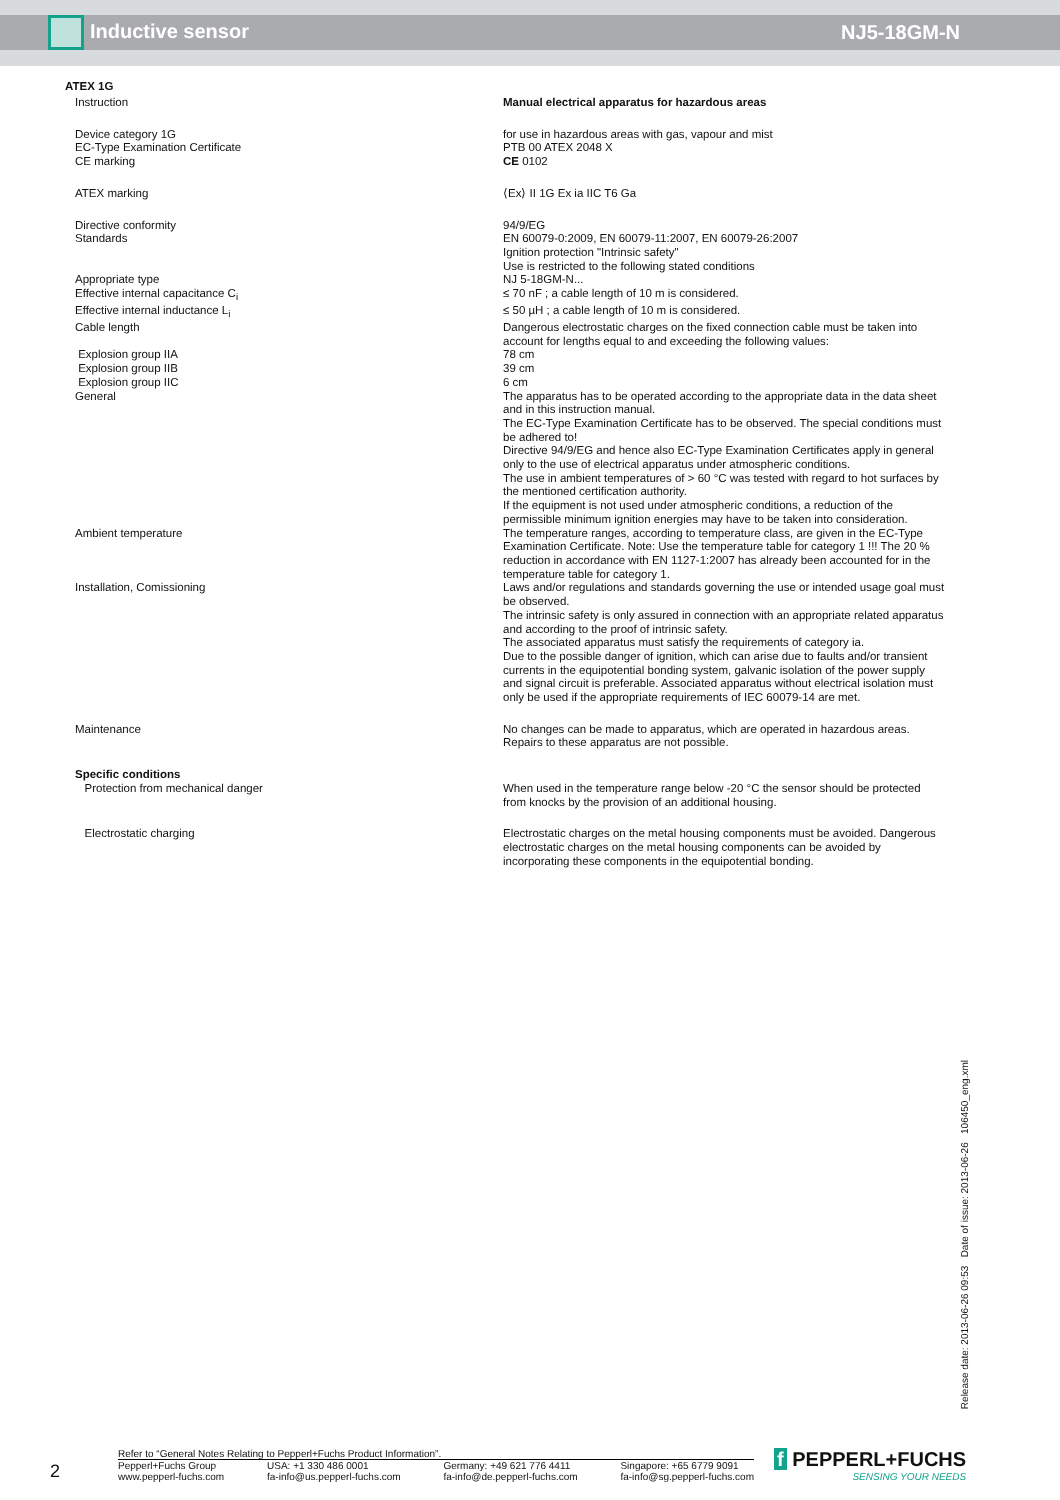Inductive sensor NJ5-18GM-N
ATEX 1G
| Instruction | Manual electrical apparatus for hazardous areas |
| Device category 1G | for use in hazardous areas with gas, vapour and mist |
| EC-Type Examination Certificate | PTB 00 ATEX 2048 X |
| CE marking | CE 0102 |
| ATEX marking | ⟨Ex⟩ II 1G Ex ia IIC T6 Ga |
| Directive conformity | 94/9/EG |
| Standards | EN 60079-0:2009, EN 60079-11:2007, EN 60079-26:2007 Ignition protection "Intrinsic safety" Use is restricted to the following stated conditions |
| Appropriate type | NJ 5-18GM-N... |
| Effective internal capacitance C<sub>i</sub> | ≤ 70 nF ; a cable length of 10 m is considered. |
| Effective internal inductance L<sub>i</sub> | ≤ 50 µH ; a cable length of 10 m is considered. |
| Cable length | Dangerous electrostatic charges on the fixed connection cable must be taken into account for lengths equal to and exceeding the following values: |
| Explosion group IIA | 78 cm |
| Explosion group IIB | 39 cm |
| Explosion group IIC | 6 cm |
| General | The apparatus has to be operated according to the appropriate data in the data sheet and in this instruction manual. The EC-Type Examination Certificate has to be observed. The special conditions must be adhered to! Directive 94/9/EG and hence also EC-Type Examination Certificates apply in general only to the use of electrical apparatus under atmospheric conditions. The use in ambient temperatures of > 60 °C was tested with regard to hot surfaces by the mentioned certification authority. If the equipment is not used under atmospheric conditions, a reduction of the permissible minimum ignition energies may have to be taken into consideration. |
| Ambient temperature | The temperature ranges, according to temperature class, are given in the EC-Type Examination Certificate. Note: Use the temperature table for category 1 !!! The 20 % reduction in accordance with EN 1127-1:2007 has already been accounted for in the temperature table for category 1. |
| Installation, Comissioning | Laws and/or regulations and standards governing the use or intended usage goal must be observed. The intrinsic safety is only assured in connection with an appropriate related apparatus and according to the proof of intrinsic safety. The associated apparatus must satisfy the requirements of category ia. Due to the possible danger of ignition, which can arise due to faults and/or transient currents in the equipotential bonding system, galvanic isolation of the power supply and signal circuit is preferable. Associated apparatus without electrical isolation must only be used if the appropriate requirements of IEC 60079-14 are met. |
| Maintenance | No changes can be made to apparatus, which are operated in hazardous areas. Repairs to these apparatus are not possible. |
| Specific conditions | |
| Protection from mechanical danger | When used in the temperature range below -20 °C the sensor should be protected from knocks by the provision of an additional housing. |
| Electrostatic charging | Electrostatic charges on the metal housing components must be avoided. Dangerous electrostatic charges on the metal housing components can be avoided by incorporating these components in the equipotential bonding. |
Release date: 2013-06-26 09:53 Date of issue: 2013-06-26 106450_eng.xml
2
Refer to “General Notes Relating to Pepperl+Fuchs Product Information”.
Pepperl+Fuchs Group
www.pepperl-fuchs.com USA: +1 330 486 0001
fa-info@us.pepperl-fuchs.com Germany: +49 621 776 4411
fa-info@de.pepperl-fuchs.com Singapore: +65 6779 9091
fa-info@sg.pepperl-fuchs.com
f PEPPERL+FUCHS
SENSING YOUR NEEDS